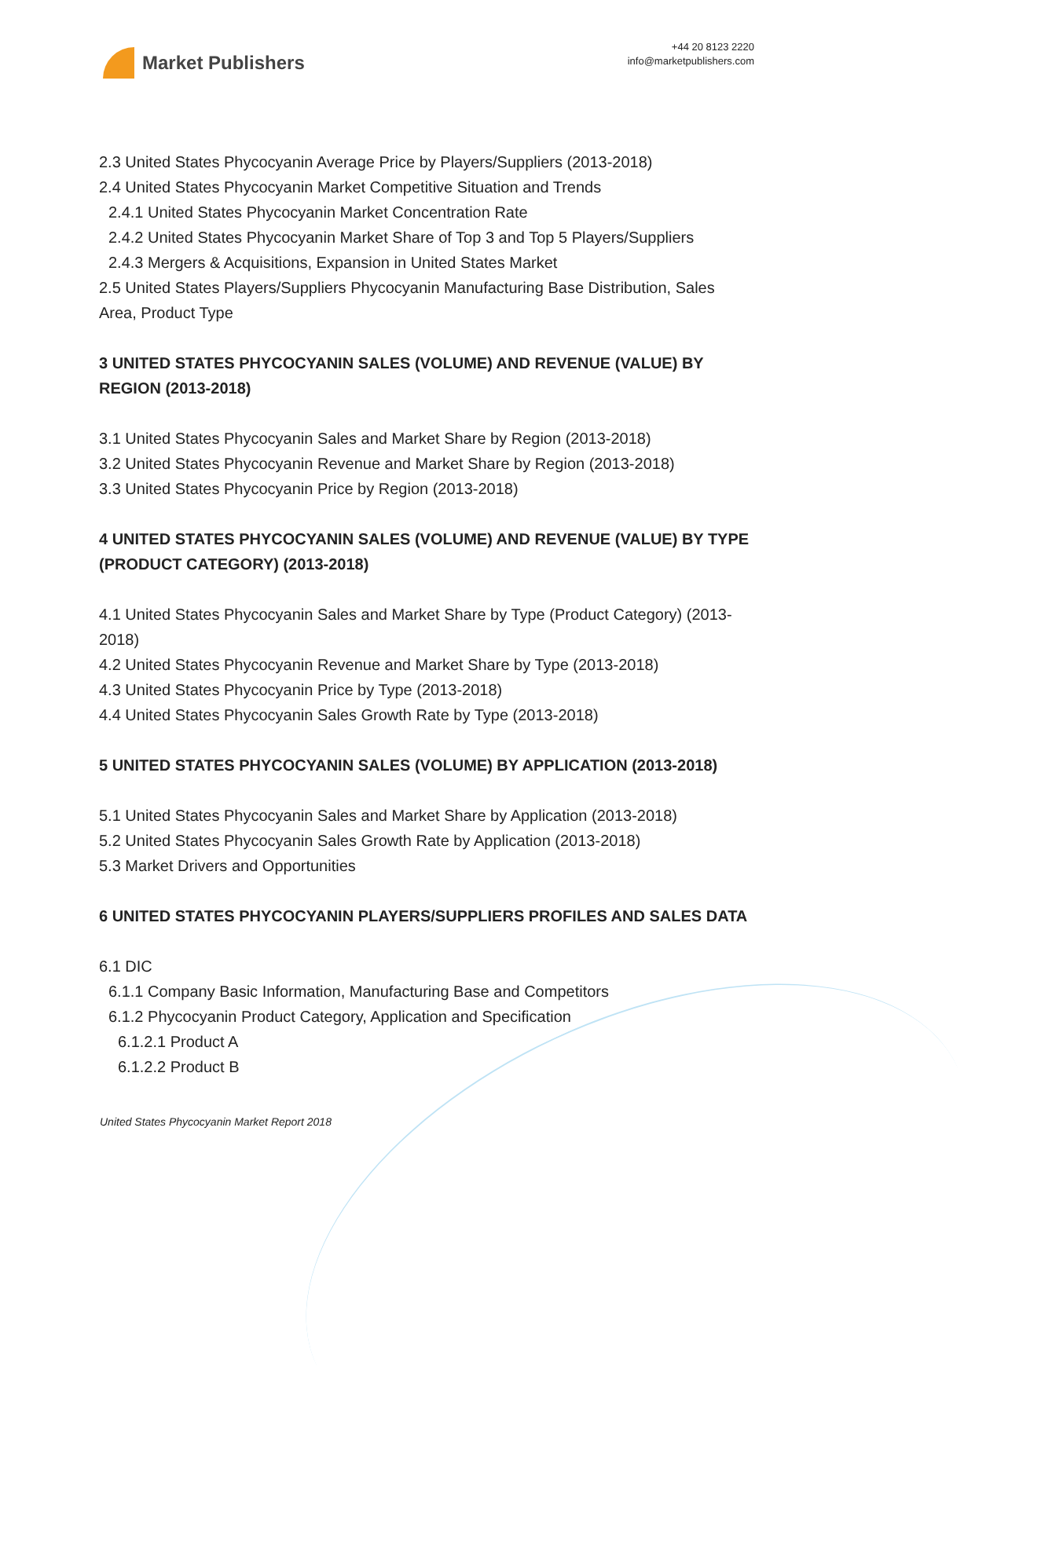Market Publishers
+44 20 8123 2220
info@marketpublishers.com
2.3 United States Phycocyanin Average Price by Players/Suppliers (2013-2018)
2.4 United States Phycocyanin Market Competitive Situation and Trends
2.4.1 United States Phycocyanin Market Concentration Rate
2.4.2 United States Phycocyanin Market Share of Top 3 and Top 5 Players/Suppliers
2.4.3 Mergers & Acquisitions, Expansion in United States Market
2.5 United States Players/Suppliers Phycocyanin Manufacturing Base Distribution, Sales Area, Product Type
3 UNITED STATES PHYCOCYANIN SALES (VOLUME) AND REVENUE (VALUE) BY REGION (2013-2018)
3.1 United States Phycocyanin Sales and Market Share by Region (2013-2018)
3.2 United States Phycocyanin Revenue and Market Share by Region (2013-2018)
3.3 United States Phycocyanin Price by Region (2013-2018)
4 UNITED STATES PHYCOCYANIN SALES (VOLUME) AND REVENUE (VALUE) BY TYPE (PRODUCT CATEGORY) (2013-2018)
4.1 United States Phycocyanin Sales and Market Share by Type (Product Category) (2013-2018)
4.2 United States Phycocyanin Revenue and Market Share by Type (2013-2018)
4.3 United States Phycocyanin Price by Type (2013-2018)
4.4 United States Phycocyanin Sales Growth Rate by Type (2013-2018)
5 UNITED STATES PHYCOCYANIN SALES (VOLUME) BY APPLICATION (2013-2018)
5.1 United States Phycocyanin Sales and Market Share by Application (2013-2018)
5.2 United States Phycocyanin Sales Growth Rate by Application (2013-2018)
5.3 Market Drivers and Opportunities
6 UNITED STATES PHYCOCYANIN PLAYERS/SUPPLIERS PROFILES AND SALES DATA
6.1 DIC
6.1.1 Company Basic Information, Manufacturing Base and Competitors
6.1.2 Phycocyanin Product Category, Application and Specification
6.1.2.1 Product A
6.1.2.2 Product B
United States Phycocyanin Market Report 2018